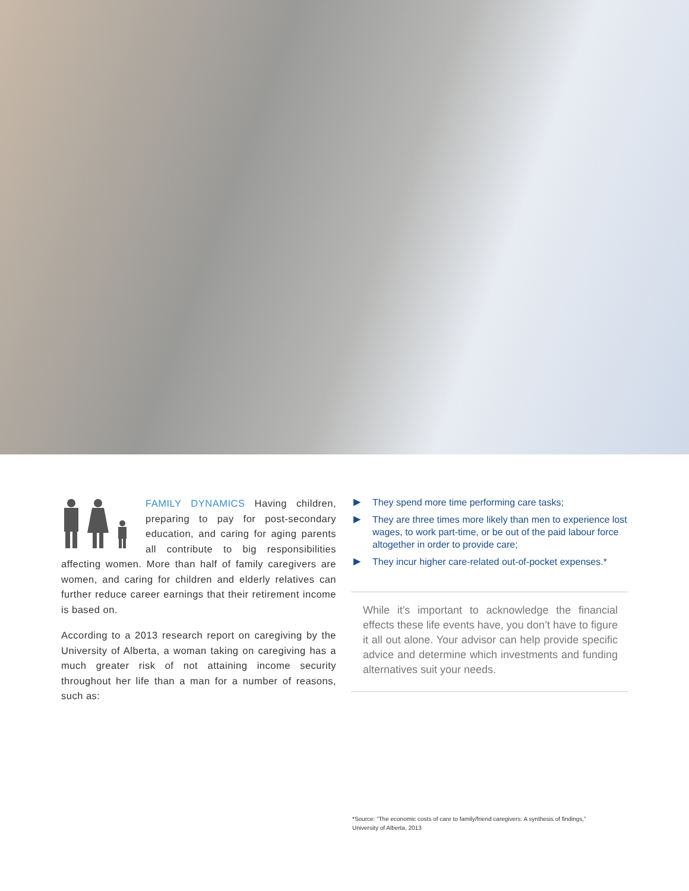FAMILY DYNAMICS Having children, preparing to pay for post-secondary education, and caring for aging parents all contribute to big responsibilities affecting women. More than half of family caregivers are women, and caring for children and elderly relatives can further reduce career earnings that their retirement income is based on.
According to a 2013 research report on caregiving by the University of Alberta, a woman taking on caregiving has a much greater risk of not attaining income security throughout her life than a man for a number of reasons, such as:
▶ They spend more time performing care tasks;
▶ They are three times more likely than men to experience lost wages, to work part-time, or be out of the paid labour force altogether in order to provide care;
▶ They incur higher care-related out-of-pocket expenses.*
While it’s important to acknowledge the financial effects these life events have, you don’t have to figure it all out alone. Your advisor can help provide specific advice and determine which investments and funding alternatives suit your needs.
*Source: “The economic costs of care to family/friend caregivers: A synthesis of findings,” University of Alberta, 2013